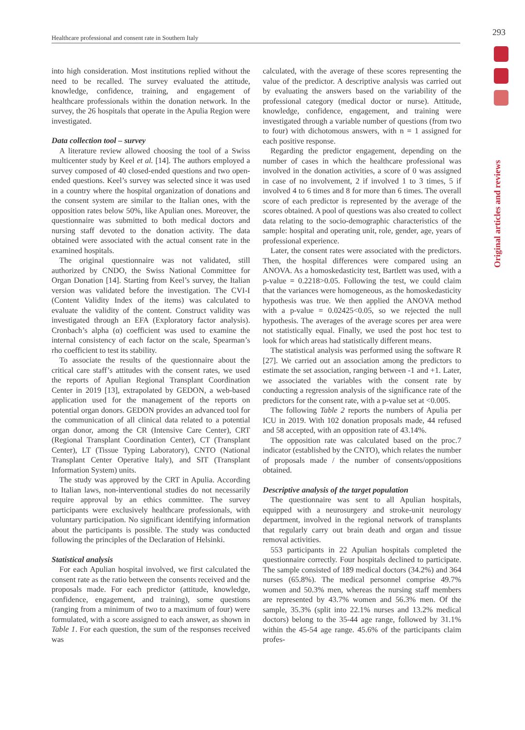Healthcare professional and consent rate in Southern Italy
293
Original articles and reviews
into high consideration. Most institutions replied without the need to be recalled. The survey evaluated the attitude, knowledge, confidence, training, and engagement of healthcare professionals within the donation network. In the survey, the 26 hospitals that operate in the Apulia Region were investigated.
Data collection tool – survey
A literature review allowed choosing the tool of a Swiss multicenter study by Keel et al. [14]. The authors employed a survey composed of 40 closed-ended questions and two open-ended questions. Keel’s survey was selected since it was used in a country where the hospital organization of donations and the consent system are similar to the Italian ones, with the opposition rates below 50%, like Apulian ones. Moreover, the questionnaire was submitted to both medical doctors and nursing staff devoted to the donation activity. The data obtained were associated with the actual consent rate in the examined hospitals.
The original questionnaire was not validated, still authorized by CNDO, the Swiss National Committee for Organ Donation [14]. Starting from Keel’s survey, the Italian version was validated before the investigation. The CVI-I (Content Validity Index of the items) was calculated to evaluate the validity of the content. Construct validity was investigated through an EFA (Exploratory factor analysis). Cronbach’s alpha (α) coefficient was used to examine the internal consistency of each factor on the scale, Spearman’s rho coefficient to test its stability.
To associate the results of the questionnaire about the critical care staff’s attitudes with the consent rates, we used the reports of Apulian Regional Transplant Coordination Center in 2019 [13], extrapolated by GEDON, a web-based application used for the management of the reports on potential organ donors. GEDON provides an advanced tool for the communication of all clinical data related to a potential organ donor, among the CR (Intensive Care Center), CRT (Regional Transplant Coordination Center), CT (Transplant Center), LT (Tissue Typing Laboratory), CNTO (National Transplant Center Operative Italy), and SIT (Transplant Information System) units.
The study was approved by the CRT in Apulia. According to Italian laws, non-interventional studies do not necessarily require approval by an ethics committee. The survey participants were exclusively healthcare professionals, with voluntary participation. No significant identifying information about the participants is possible. The study was conducted following the principles of the Declaration of Helsinki.
Statistical analysis
For each Apulian hospital involved, we first calculated the consent rate as the ratio between the consents received and the proposals made. For each predictor (attitude, knowledge, confidence, engagement, and training), some questions (ranging from a minimum of two to a maximum of four) were formulated, with a score assigned to each answer, as shown in Table 1. For each question, the sum of the responses received was
calculated, with the average of these scores representing the value of the predictor. A descriptive analysis was carried out by evaluating the answers based on the variability of the professional category (medical doctor or nurse). Attitude, knowledge, confidence, engagement, and training were investigated through a variable number of questions (from two to four) with dichotomous answers, with n = 1 assigned for each positive response.
Regarding the predictor engagement, depending on the number of cases in which the healthcare professional was involved in the donation activities, a score of 0 was assigned in case of no involvement, 2 if involved 1 to 3 times, 5 if involved 4 to 6 times and 8 for more than 6 times. The overall score of each predictor is represented by the average of the scores obtained. A pool of questions was also created to collect data relating to the socio-demographic characteristics of the sample: hospital and operating unit, role, gender, age, years of professional experience.
Later, the consent rates were associated with the predictors. Then, the hospital differences were compared using an ANOVA. As a homoskedasticity test, Bartlett was used, with a p-value = 0.2218>0.05. Following the test, we could claim that the variances were homogeneous, as the homoskedasticity hypothesis was true. We then applied the ANOVA method with a p-value = 0.02425<0.05, so we rejected the null hypothesis. The averages of the average scores per area were not statistically equal. Finally, we used the post hoc test to look for which areas had statistically different means.
The statistical analysis was performed using the software R [27]. We carried out an association among the predictors to estimate the set association, ranging between -1 and +1. Later, we associated the variables with the consent rate by conducting a regression analysis of the significance rate of the predictors for the consent rate, with a p-value set at <0.005.
The following Table 2 reports the numbers of Apulia per ICU in 2019. With 102 donation proposals made, 44 refused and 58 accepted, with an opposition rate of 43.14%.
The opposition rate was calculated based on the proc.7 indicator (established by the CNTO), which relates the number of proposals made / the number of consents/oppositions obtained.
Descriptive analysis of the target population
The questionnaire was sent to all Apulian hospitals, equipped with a neurosurgery and stroke-unit neurology department, involved in the regional network of transplants that regularly carry out brain death and organ and tissue removal activities.
553 participants in 22 Apulian hospitals completed the questionnaire correctly. Four hospitals declined to participate. The sample consisted of 189 medical doctors (34.2%) and 364 nurses (65.8%). The medical personnel comprise 49.7% women and 50.3% men, whereas the nursing staff members are represented by 43.7% women and 56.3% men. Of the sample, 35.3% (split into 22.1% nurses and 13.2% medical doctors) belong to the 35-44 age range, followed by 31.1% within the 45-54 age range. 45.6% of the participants claim profes-